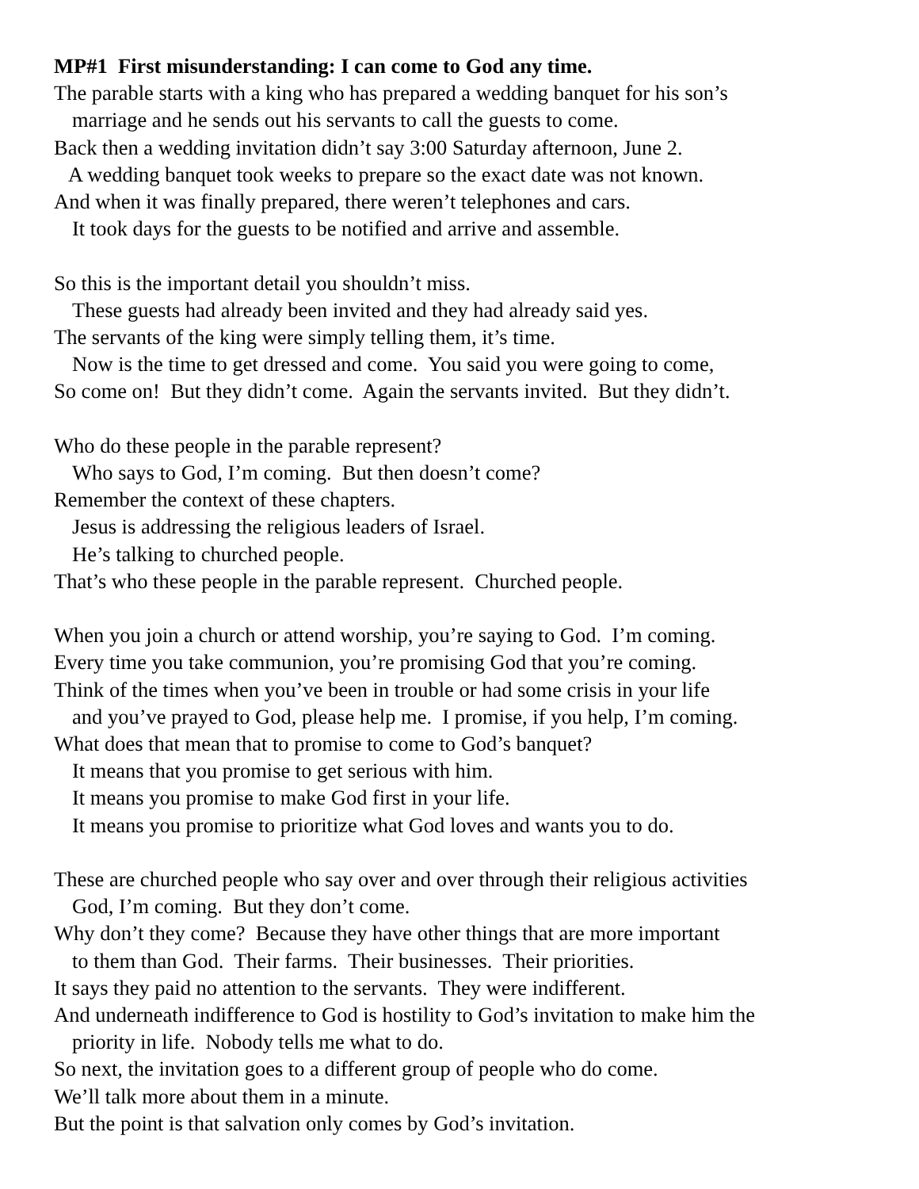MP#1 First misunderstanding: I can come to God any time.
The parable starts with a king who has prepared a wedding banquet for his son’s
marriage and he sends out his servants to call the guests to come.
Back then a wedding invitation didn’t say 3:00 Saturday afternoon, June 2.
A wedding banquet took weeks to prepare so the exact date was not known.
And when it was finally prepared, there weren’t telephones and cars.
It took days for the guests to be notified and arrive and assemble.
So this is the important detail you shouldn’t miss.
These guests had already been invited and they had already said yes.
The servants of the king were simply telling them, it’s time.
Now is the time to get dressed and come. You said you were going to come,
So come on! But they didn’t come. Again the servants invited. But they didn’t.
Who do these people in the parable represent?
Who says to God, I’m coming. But then doesn’t come?
Remember the context of these chapters.
Jesus is addressing the religious leaders of Israel.
He’s talking to churched people.
That’s who these people in the parable represent. Churched people.
When you join a church or attend worship, you’re saying to God. I’m coming.
Every time you take communion, you’re promising God that you’re coming.
Think of the times when you’ve been in trouble or had some crisis in your life
and you’ve prayed to God, please help me. I promise, if you help, I’m coming.
What does that mean that to promise to come to God’s banquet?
It means that you promise to get serious with him.
It means you promise to make God first in your life.
It means you promise to prioritize what God loves and wants you to do.
These are churched people who say over and over through their religious activities
God, I’m coming. But they don’t come.
Why don’t they come? Because they have other things that are more important
to them than God. Their farms. Their businesses. Their priorities.
It says they paid no attention to the servants. They were indifferent.
And underneath indifference to God is hostility to God’s invitation to make him the
priority in life. Nobody tells me what to do.
So next, the invitation goes to a different group of people who do come.
We’ll talk more about them in a minute.
But the point is that salvation only comes by God’s invitation.